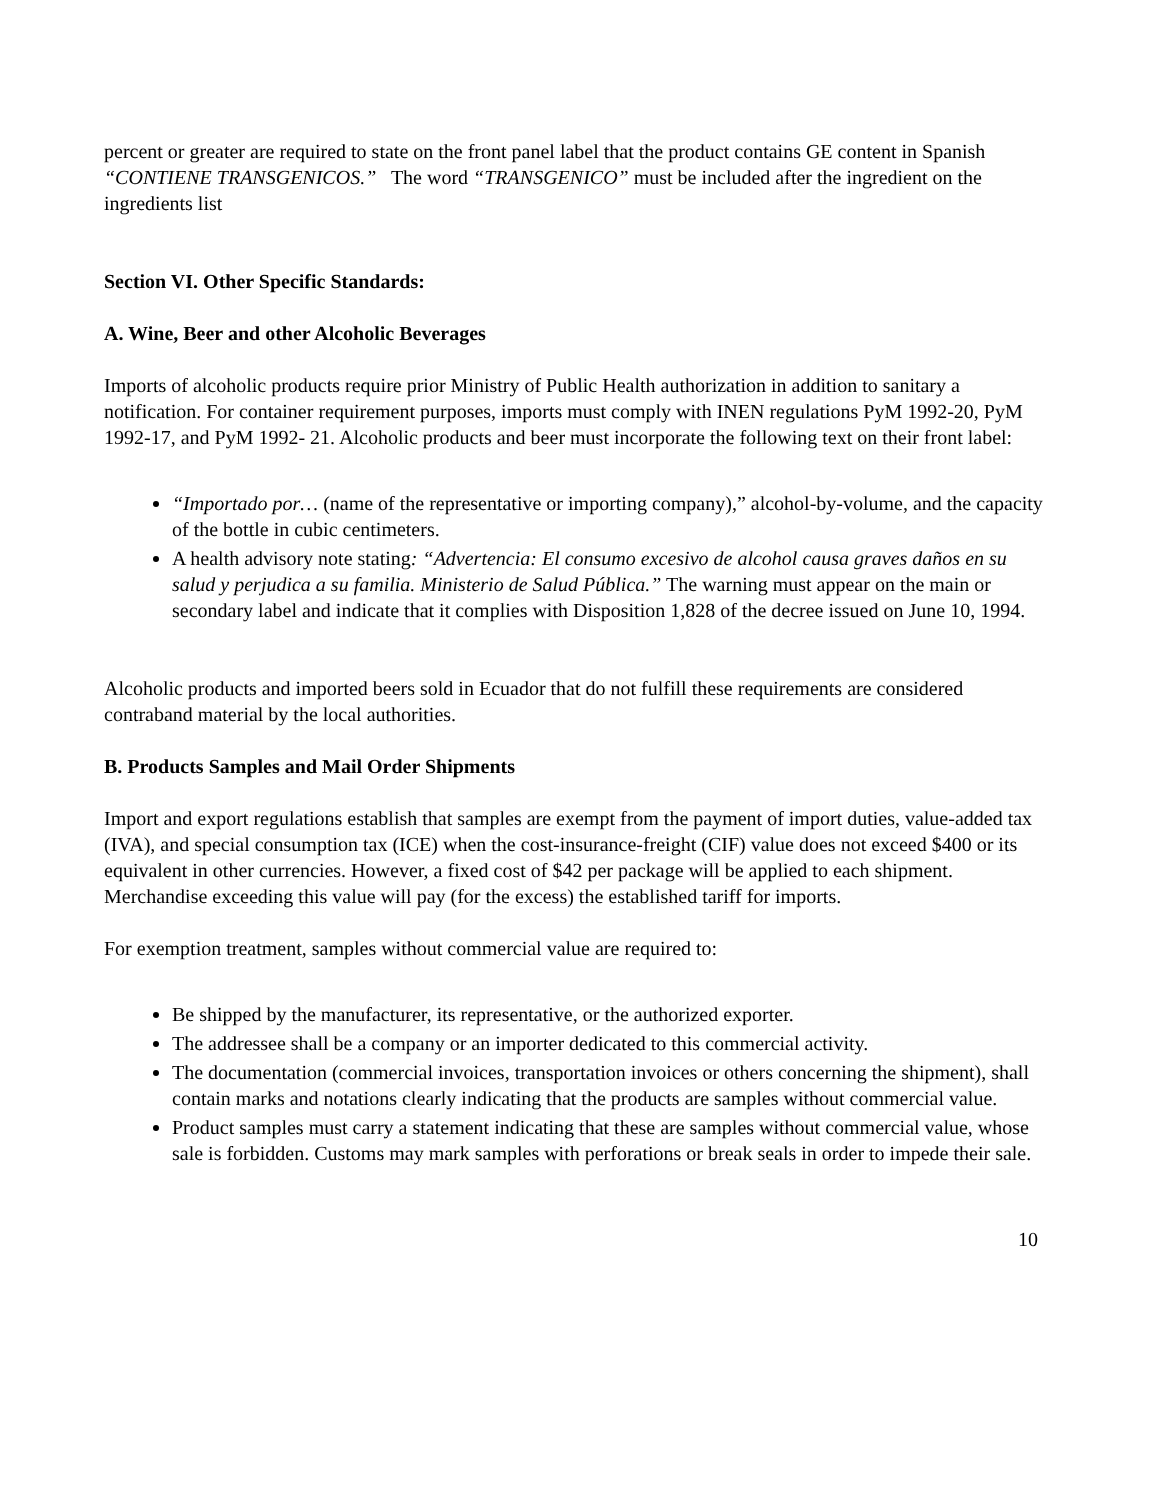percent or greater are required to state on the front panel label that the product contains GE content in Spanish “CONTIENE TRANSGENICOS.” The word “TRANSGENICO” must be included after the ingredient on the ingredients list
Section VI. Other Specific Standards:
A. Wine, Beer and other Alcoholic Beverages
Imports of alcoholic products require prior Ministry of Public Health authorization in addition to sanitary a notification. For container requirement purposes, imports must comply with INEN regulations PyM 1992-20, PyM 1992-17, and PyM 1992- 21. Alcoholic products and beer must incorporate the following text on their front label:
“Importado por… (name of the representative or importing company),” alcohol-by-volume, and the capacity of the bottle in cubic centimeters.
A health advisory note stating: “Advertencia: El consumo excesivo de alcohol causa graves daños en su salud y perjudica a su familia. Ministerio de Salud Pública.” The warning must appear on the main or secondary label and indicate that it complies with Disposition 1,828 of the decree issued on June 10, 1994.
Alcoholic products and imported beers sold in Ecuador that do not fulfill these requirements are considered contraband material by the local authorities.
B. Products Samples and Mail Order Shipments
Import and export regulations establish that samples are exempt from the payment of import duties, value-added tax (IVA), and special consumption tax (ICE) when the cost-insurance-freight (CIF) value does not exceed $400 or its equivalent in other currencies. However, a fixed cost of $42 per package will be applied to each shipment. Merchandise exceeding this value will pay (for the excess) the established tariff for imports.
For exemption treatment, samples without commercial value are required to:
Be shipped by the manufacturer, its representative, or the authorized exporter.
The addressee shall be a company or an importer dedicated to this commercial activity.
The documentation (commercial invoices, transportation invoices or others concerning the shipment), shall contain marks and notations clearly indicating that the products are samples without commercial value.
Product samples must carry a statement indicating that these are samples without commercial value, whose sale is forbidden. Customs may mark samples with perforations or break seals in order to impede their sale.
10